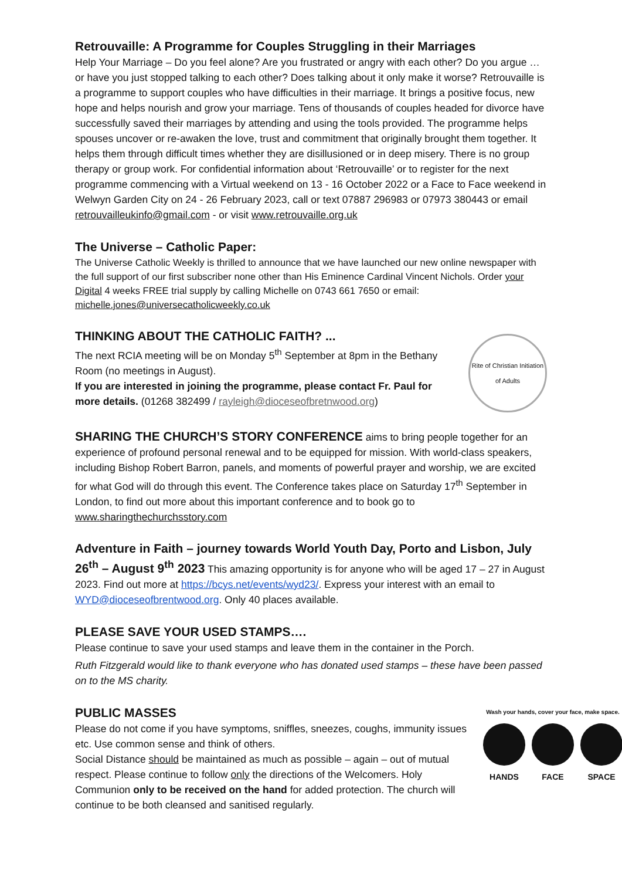Retrouvaille: A Programme for Couples Struggling in their Marriages
Help Your Marriage – Do you feel alone? Are you frustrated or angry with each other? Do you argue … or have you just stopped talking to each other? Does talking about it only make it worse? Retrouvaille is a programme to support couples who have difficulties in their marriage. It brings a positive focus, new hope and helps nourish and grow your marriage. Tens of thousands of couples headed for divorce have successfully saved their marriages by attending and using the tools provided. The programme helps spouses uncover or re-awaken the love, trust and commitment that originally brought them together. It helps them through difficult times whether they are disillusioned or in deep misery. There is no group therapy or group work. For confidential information about ‘Retrouvaille’ or to register for the next programme commencing with a Virtual weekend on 13 - 16 October 2022 or a Face to Face weekend in Welwyn Garden City on 24 - 26 February 2023, call or text 07887 296983 or 07973 380443 or email retrouvailleukinfo@gmail.com - or visit www.retrouvaille.org.uk
The Universe – Catholic Paper:
The Universe Catholic Weekly is thrilled to announce that we have launched our new online newspaper with the full support of our first subscriber none other than His Eminence Cardinal Vincent Nichols. Order your Digital 4 weeks FREE trial supply by calling Michelle on 0743 661 7650 or email: michelle.jones@universecatholicweekly.co.uk
THINKING ABOUT THE CATHOLIC FAITH? ...
The next RCIA meeting will be on Monday 5<sup>th</sup> September at 8pm in the Bethany Room (no meetings in August).
If you are interested in joining the programme, please contact Fr. Paul for more details. (01268 382499 / rayleigh@dioceseofbretnwood.org)
Rite of Christian Initiation of Adults
SHARING THE CHURCH’S STORY CONFERENCE aims to bring people together for an experience of profound personal renewal and to be equipped for mission. With world-class speakers, including Bishop Robert Barron, panels, and moments of powerful prayer and worship, we are excited for what God will do through this event. The Conference takes place on Saturday 17<sup>th</sup> September in London, to find out more about this important conference and to book go to www.sharingthechurchsstory.com
Adventure in Faith – journey towards World Youth Day, Porto and Lisbon, July 26<sup>th</sup> – August 9<sup>th</sup> 2023 This amazing opportunity is for anyone who will be aged 17 – 27 in August 2023. Find out more at https://bcys.net/events/wyd23/. Express your interest with an email to WYD@dioceseofbrentwood.org. Only 40 places available.
PLEASE SAVE YOUR USED STAMPS….
Please continue to save your used stamps and leave them in the container in the Porch.
Ruth Fitzgerald would like to thank everyone who has donated used stamps – these have been passed on to the MS charity.
PUBLIC MASSES
Please do not come if you have symptoms, sniffles, sneezes, coughs, immunity issues etc. Use common sense and think of others.
Social Distance should be maintained as much as possible – again – out of mutual respect. Please continue to follow only the directions of the Welcomers. Holy Communion only to be received on the hand for added protection. The church will continue to be both cleansed and sanitised regularly.
Wash your hands, cover your face, make space.
HANDS FACE SPACE